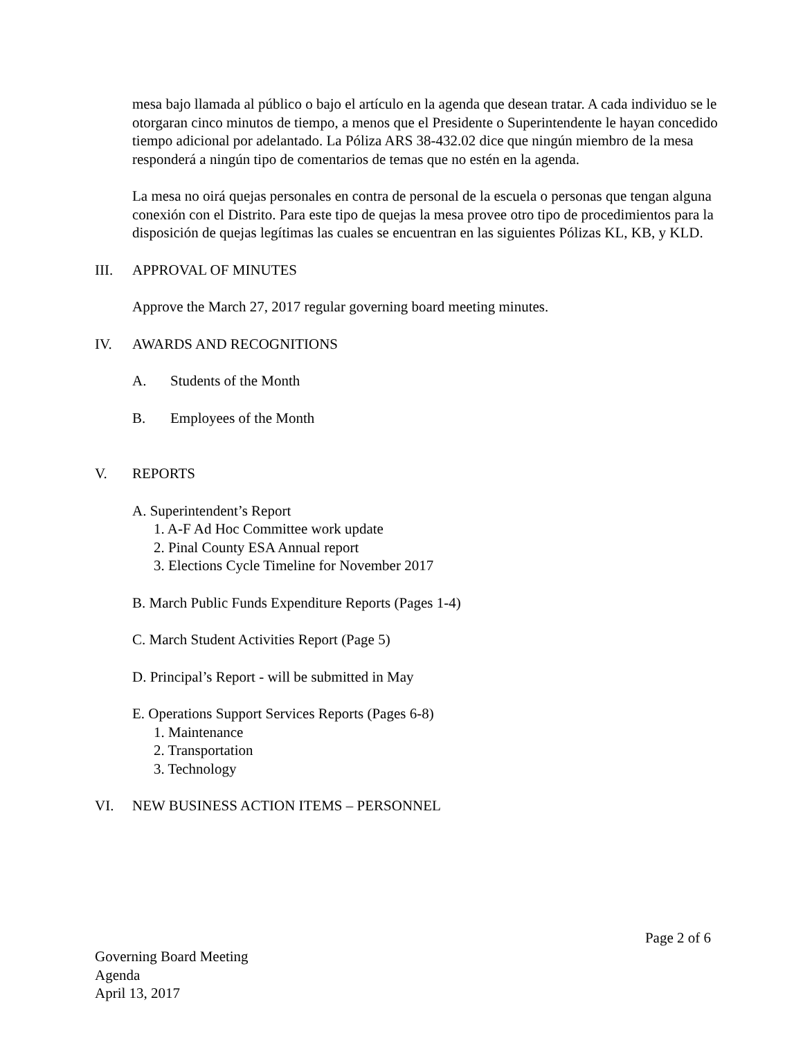mesa bajo llamada al público o bajo el artículo en la agenda que desean tratar. A cada individuo se le otorgaran cinco minutos de tiempo, a menos que el Presidente o Superintendente le hayan concedido tiempo adicional por adelantado. La Póliza ARS 38-432.02 dice que ningún miembro de la mesa responderá a ningún tipo de comentarios de temas que no estén en la agenda.
La mesa no oirá quejas personales en contra de personal de la escuela o personas que tengan alguna conexión con el Distrito. Para este tipo de quejas la mesa provee otro tipo de procedimientos para la disposición de quejas legítimas las cuales se encuentran en las siguientes Pólizas KL, KB, y KLD.
III. APPROVAL OF MINUTES
Approve the March 27, 2017 regular governing board meeting minutes.
IV. AWARDS AND RECOGNITIONS
A. Students of the Month
B. Employees of the Month
V. REPORTS
A. Superintendent’s Report
1. A-F Ad Hoc Committee work update
2. Pinal County ESA Annual report
3. Elections Cycle Timeline for November 2017
B. March Public Funds Expenditure Reports (Pages 1-4)
C. March Student Activities Report (Page 5)
D. Principal’s Report - will be submitted in May
E. Operations Support Services Reports (Pages 6-8)
1. Maintenance
2. Transportation
3. Technology
VI. NEW BUSINESS ACTION ITEMS – PERSONNEL
Page 2 of 6
Governing Board Meeting
Agenda
April 13, 2017